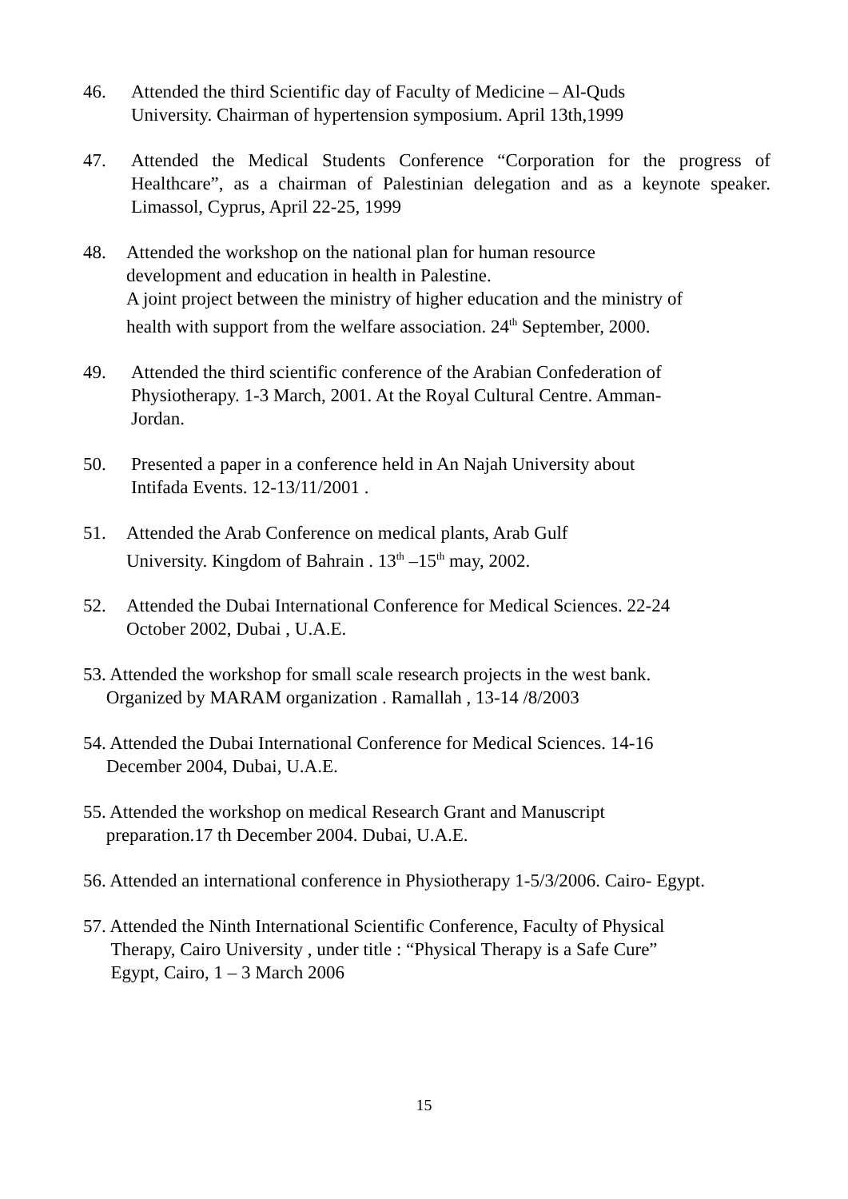46. Attended the third Scientific day of Faculty of Medicine – Al-Quds
University. Chairman of hypertension symposium. April 13th,1999
47. Attended the Medical Students Conference “Corporation for the progress of Healthcare”, as a chairman of Palestinian delegation and as a keynote speaker. Limassol, Cyprus, April 22-25, 1999
48. Attended the workshop on the national plan for human resource
development and education in health in Palestine.
A joint project between the ministry of higher education and the ministry of
health with support from the welfare association. 24<sup>th</sup> September, 2000.
49. Attended the third scientific conference of the Arabian Confederation of
Physiotherapy. 1-3 March, 2001. At the Royal Cultural Centre. Amman-
Jordan.
50. Presented a paper in a conference held in An Najah University about
Intifada Events. 12-13/11/2001 .
51. Attended the Arab Conference on medical plants, Arab Gulf
University. Kingdom of Bahrain . 13<sup>th</sup> –15<sup>th</sup> may, 2002.
52. Attended the Dubai International Conference for Medical Sciences. 22-24
October 2002, Dubai , U.A.E.
53. Attended the workshop for small scale research projects in the west bank.
Organized by MARAM organization . Ramallah , 13-14 /8/2003
54. Attended the Dubai International Conference for Medical Sciences. 14-16
December 2004, Dubai, U.A.E.
55. Attended the workshop on medical Research Grant and Manuscript
preparation.17 th December 2004. Dubai, U.A.E.
56. Attended an international conference in Physiotherapy 1-5/3/2006. Cairo- Egypt.
57. Attended the Ninth International Scientific Conference, Faculty of Physical
Therapy, Cairo University , under title : “Physical Therapy is a Safe Cure”
Egypt, Cairo, 1 – 3 March 2006
15